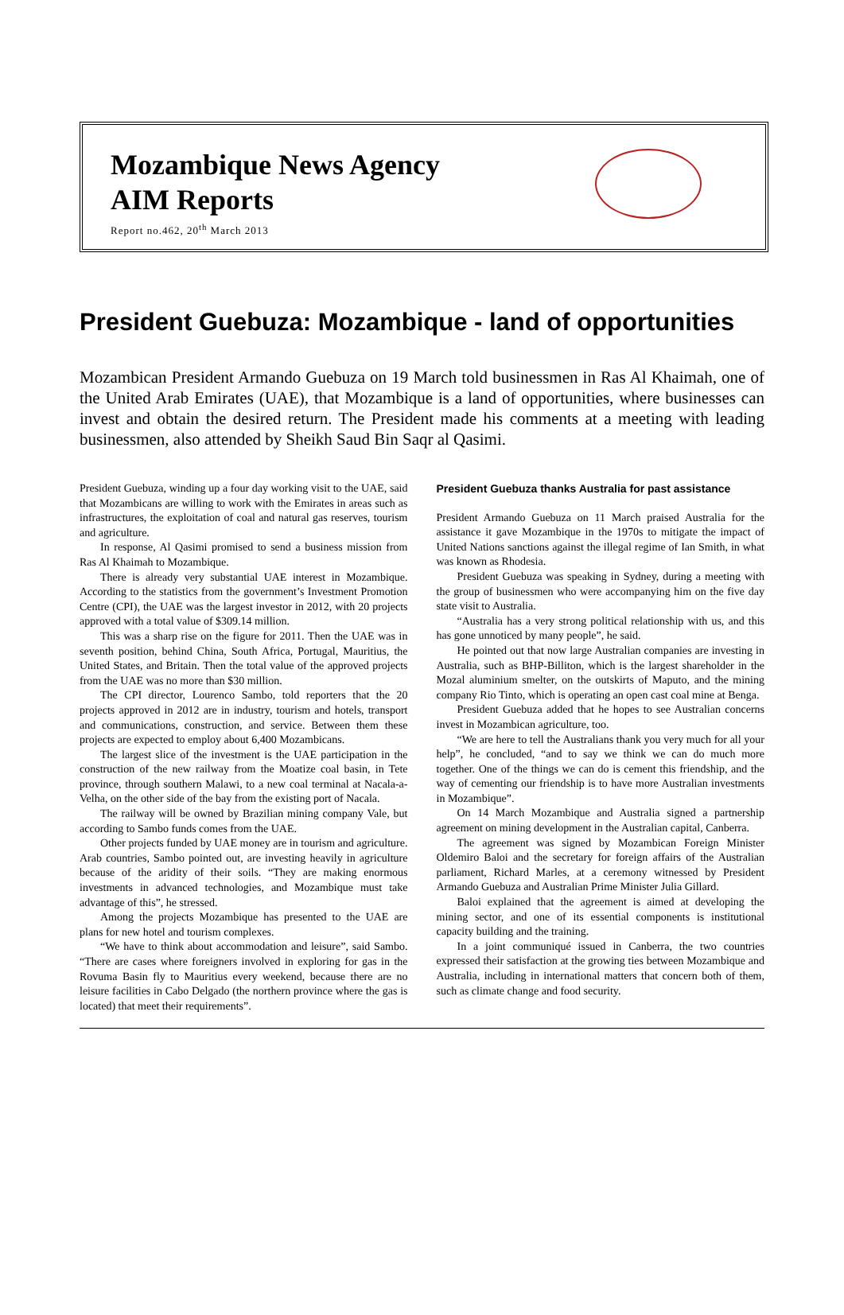Mozambique News Agency
AIM Reports
Report no.462, 20<sup>th</sup> March 2013
President Guebuza: Mozambique - land of opportunities
Mozambican President Armando Guebuza on 19 March told businessmen in Ras Al Khaimah, one of the United Arab Emirates (UAE), that Mozambique is a land of opportunities, where businesses can invest and obtain the desired return. The President made his comments at a meeting with leading businessmen, also attended by Sheikh Saud Bin Saqr al Qasimi.
President Guebuza, winding up a four day working visit to the UAE, said that Mozambicans are willing to work with the Emirates in areas such as infrastructures, the exploitation of coal and natural gas reserves, tourism and agriculture.
In response, Al Qasimi promised to send a business mission from Ras Al Khaimah to Mozambique.
There is already very substantial UAE interest in Mozambique. According to the statistics from the government’s Investment Promotion Centre (CPI), the UAE was the largest investor in 2012, with 20 projects approved with a total value of $309.14 million.
This was a sharp rise on the figure for 2011. Then the UAE was in seventh position, behind China, South Africa, Portugal, Mauritius, the United States, and Britain. Then the total value of the approved projects from the UAE was no more than $30 million.
The CPI director, Lourenco Sambo, told reporters that the 20 projects approved in 2012 are in industry, tourism and hotels, transport and communications, construction, and service. Between them these projects are expected to employ about 6,400 Mozambicans.
The largest slice of the investment is the UAE participation in the construction of the new railway from the Moatize coal basin, in Tete province, through southern Malawi, to a new coal terminal at Nacala-a-Velha, on the other side of the bay from the existing port of Nacala.
The railway will be owned by Brazilian mining company Vale, but according to Sambo funds comes from the UAE.
Other projects funded by UAE money are in tourism and agriculture. Arab countries, Sambo pointed out, are investing heavily in agriculture because of the aridity of their soils. “They are making enormous investments in advanced technologies, and Mozambique must take advantage of this”, he stressed.
Among the projects Mozambique has presented to the UAE are plans for new hotel and tourism complexes.
“We have to think about accommodation and leisure”, said Sambo. “There are cases where foreigners involved in exploring for gas in the Rovuma Basin fly to Mauritius every weekend, because there are no leisure facilities in Cabo Delgado (the northern province where the gas is located) that meet their requirements”.
President Guebuza thanks Australia for past assistance
President Armando Guebuza on 11 March praised Australia for the assistance it gave Mozambique in the 1970s to mitigate the impact of United Nations sanctions against the illegal regime of Ian Smith, in what was known as Rhodesia.
President Guebuza was speaking in Sydney, during a meeting with the group of businessmen who were accompanying him on the five day state visit to Australia.
“Australia has a very strong political relationship with us, and this has gone unnoticed by many people”, he said.
He pointed out that now large Australian companies are investing in Australia, such as BHP-Billiton, which is the largest shareholder in the Mozal aluminium smelter, on the outskirts of Maputo, and the mining company Rio Tinto, which is operating an open cast coal mine at Benga.
President Guebuza added that he hopes to see Australian concerns invest in Mozambican agriculture, too.
“We are here to tell the Australians thank you very much for all your help”, he concluded, “and to say we think we can do much more together. One of the things we can do is cement this friendship, and the way of cementing our friendship is to have more Australian investments in Mozambique”.
On 14 March Mozambique and Australia signed a partnership agreement on mining development in the Australian capital, Canberra.
The agreement was signed by Mozambican Foreign Minister Oldemiro Baloi and the secretary for foreign affairs of the Australian parliament, Richard Marles, at a ceremony witnessed by President Armando Guebuza and Australian Prime Minister Julia Gillard.
Baloi explained that the agreement is aimed at developing the mining sector, and one of its essential components is institutional capacity building and the training.
In a joint communiqué issued in Canberra, the two countries expressed their satisfaction at the growing ties between Mozambique and Australia, including in international matters that concern both of them, such as climate change and food security.